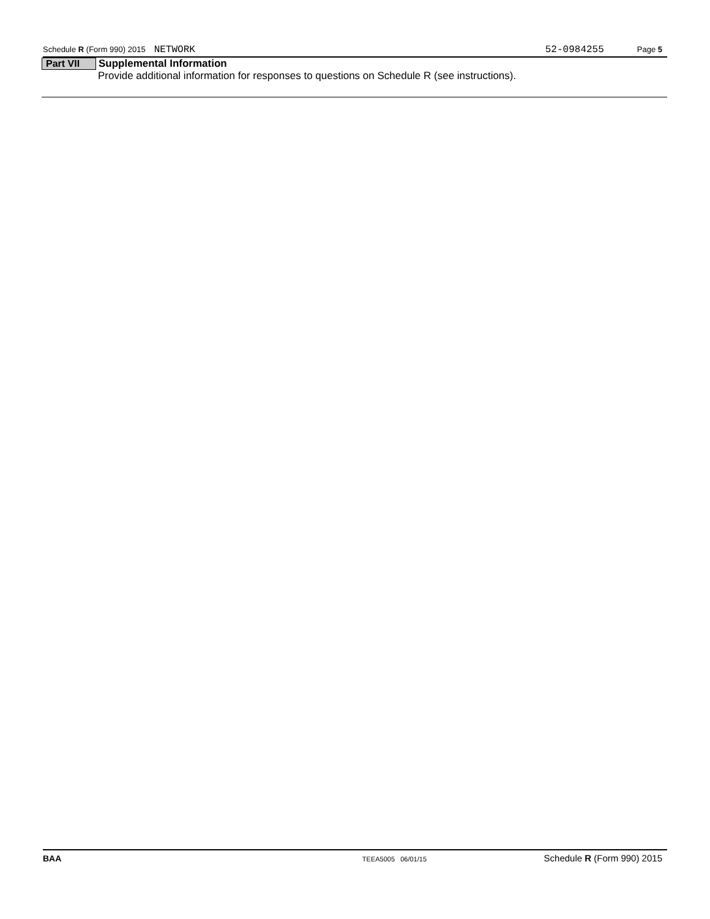Schedule R (Form 990) 2015 NETWORK 52-0984255 Page 5
Part VII Supplemental Information
Provide additional information for responses to questions on Schedule R (see instructions).
BAA TEEA5005 06/01/15 Schedule R (Form 990) 2015